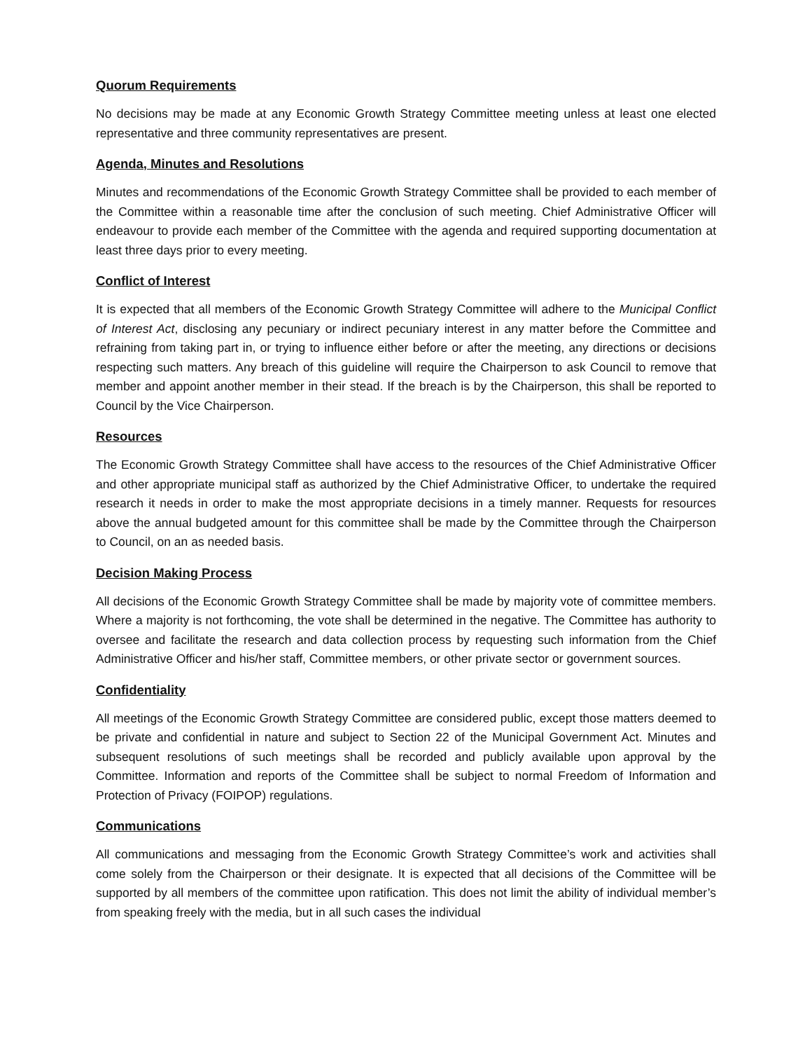Quorum Requirements
No decisions may be made at any Economic Growth Strategy Committee meeting unless at least one elected representative and three community representatives are present.
Agenda, Minutes and Resolutions
Minutes and recommendations of the Economic Growth Strategy Committee shall be provided to each member of the Committee within a reasonable time after the conclusion of such meeting. Chief Administrative Officer will endeavour to provide each member of the Committee with the agenda and required supporting documentation at least three days prior to every meeting.
Conflict of Interest
It is expected that all members of the Economic Growth Strategy Committee will adhere to the Municipal Conflict of Interest Act, disclosing any pecuniary or indirect pecuniary interest in any matter before the Committee and refraining from taking part in, or trying to influence either before or after the meeting, any directions or decisions respecting such matters. Any breach of this guideline will require the Chairperson to ask Council to remove that member and appoint another member in their stead. If the breach is by the Chairperson, this shall be reported to Council by the Vice Chairperson.
Resources
The Economic Growth Strategy Committee shall have access to the resources of the Chief Administrative Officer and other appropriate municipal staff as authorized by the Chief Administrative Officer, to undertake the required research it needs in order to make the most appropriate decisions in a timely manner. Requests for resources above the annual budgeted amount for this committee shall be made by the Committee through the Chairperson to Council, on an as needed basis.
Decision Making Process
All decisions of the Economic Growth Strategy Committee shall be made by majority vote of committee members. Where a majority is not forthcoming, the vote shall be determined in the negative. The Committee has authority to oversee and facilitate the research and data collection process by requesting such information from the Chief Administrative Officer and his/her staff, Committee members, or other private sector or government sources.
Confidentiality
All meetings of the Economic Growth Strategy Committee are considered public, except those matters deemed to be private and confidential in nature and subject to Section 22 of the Municipal Government Act. Minutes and subsequent resolutions of such meetings shall be recorded and publicly available upon approval by the Committee. Information and reports of the Committee shall be subject to normal Freedom of Information and Protection of Privacy (FOIPOP) regulations.
Communications
All communications and messaging from the Economic Growth Strategy Committee’s work and activities shall come solely from the Chairperson or their designate. It is expected that all decisions of the Committee will be supported by all members of the committee upon ratification. This does not limit the ability of individual member’s from speaking freely with the media, but in all such cases the individual